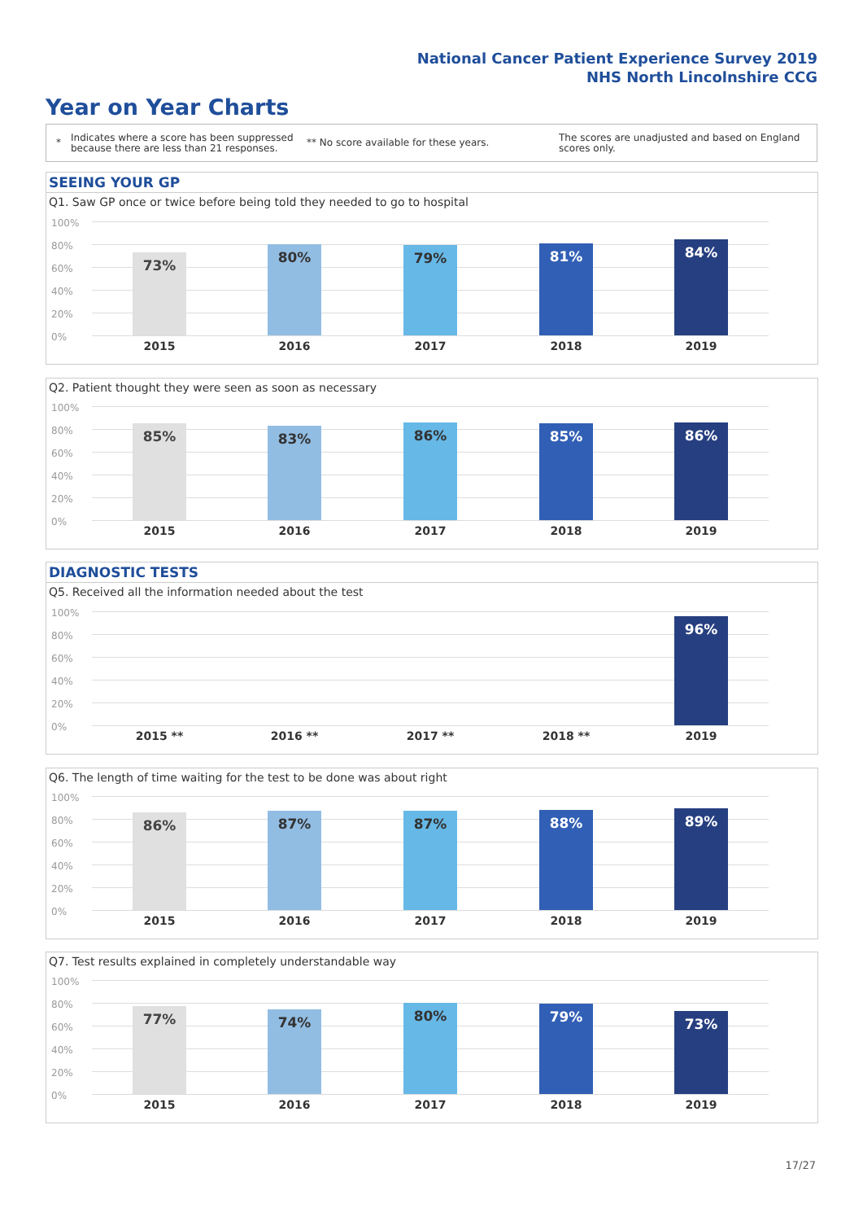National Cancer Patient Experience Survey 2019
NHS North Lincolnshire CCG
Year on Year Charts
*
Indicates where a score has been suppressed because there are less than 21 responses.
** No score available for these years.
The scores are unadjusted and based on England scores only.
SEEING YOUR GP
Q1. Saw GP once or twice before being told they needed to go to hospital
100%
80%
60%
40%
20%
0%
73% 80% 79% 81% 84%
2015 2016 2017 2018 2019
Q2. Patient thought they were seen as soon as necessary
100%
80%
60%
40%
20%
0%
85% 83% 86% 85% 86%
2015 2016 2017 2018 2019
DIAGNOSTIC TESTS
Q5. Received all the information needed about the test
100%
80%
60%
40%
20%
0%
96%
2015 ** 2016 ** 2017 ** 2018 ** 2019
Q6. The length of time waiting for the test to be done was about right
100%
80%
60%
40%
20%
0%
86% 87% 87% 88% 89%
2015 2016 2017 2018 2019
Q7. Test results explained in completely understandable way
100%
80%
60%
40%
20%
0%
77% 74% 80% 79% 73%
2015 2016 2017 2018 2019
17/27